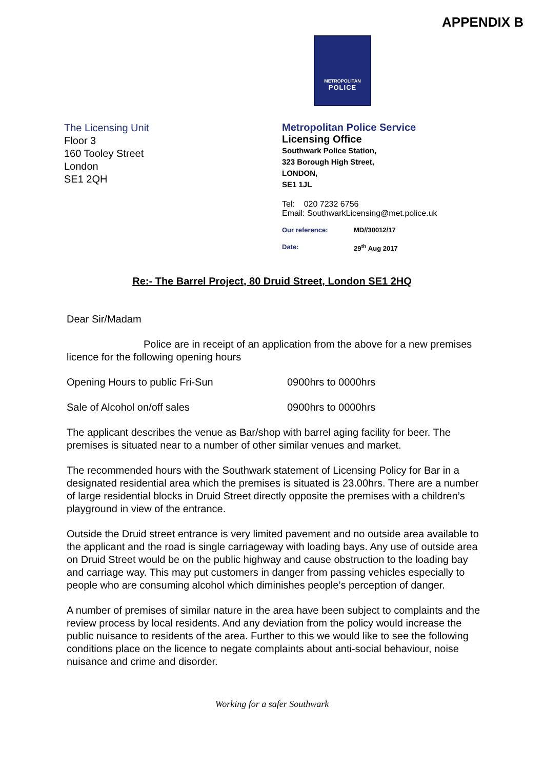APPENDIX B
METROPOLITAN
POLICE
The Licensing Unit
Floor 3
160 Tooley Street
London
SE1 2QH
Metropolitan Police Service
Licensing Office
Southwark Police Station,
323 Borough High Street,
LONDON,
SE1 1JL
Tel: 020 7232 6756
Email: SouthwarkLicensing@met.police.uk
Our reference: MD//30012/17
Date: 29<sup>th</sup> Aug 2017
Re:- The Barrel Project, 80 Druid Street, London SE1 2HQ
Dear Sir/Madam
Police are in receipt of an application from the above for a new premises licence for the following opening hours
Opening Hours to public Fri-Sun 0900hrs to 0000hrs
Sale of Alcohol on/off sales 0900hrs to 0000hrs
The applicant describes the venue as Bar/shop with barrel aging facility for beer. The premises is situated near to a number of other similar venues and market.
The recommended hours with the Southwark statement of Licensing Policy for Bar in a designated residential area which the premises is situated is 23.00hrs. There are a number of large residential blocks in Druid Street directly opposite the premises with a children’s playground in view of the entrance.
Outside the Druid street entrance is very limited pavement and no outside area available to the applicant and the road is single carriageway with loading bays. Any use of outside area on Druid Street would be on the public highway and cause obstruction to the loading bay and carriage way. This may put customers in danger from passing vehicles especially to people who are consuming alcohol which diminishes people’s perception of danger.
A number of premises of similar nature in the area have been subject to complaints and the review process by local residents. And any deviation from the policy would increase the public nuisance to residents of the area. Further to this we would like to see the following conditions place on the licence to negate complaints about anti-social behaviour, noise nuisance and crime and disorder.
Working for a safer Southwark